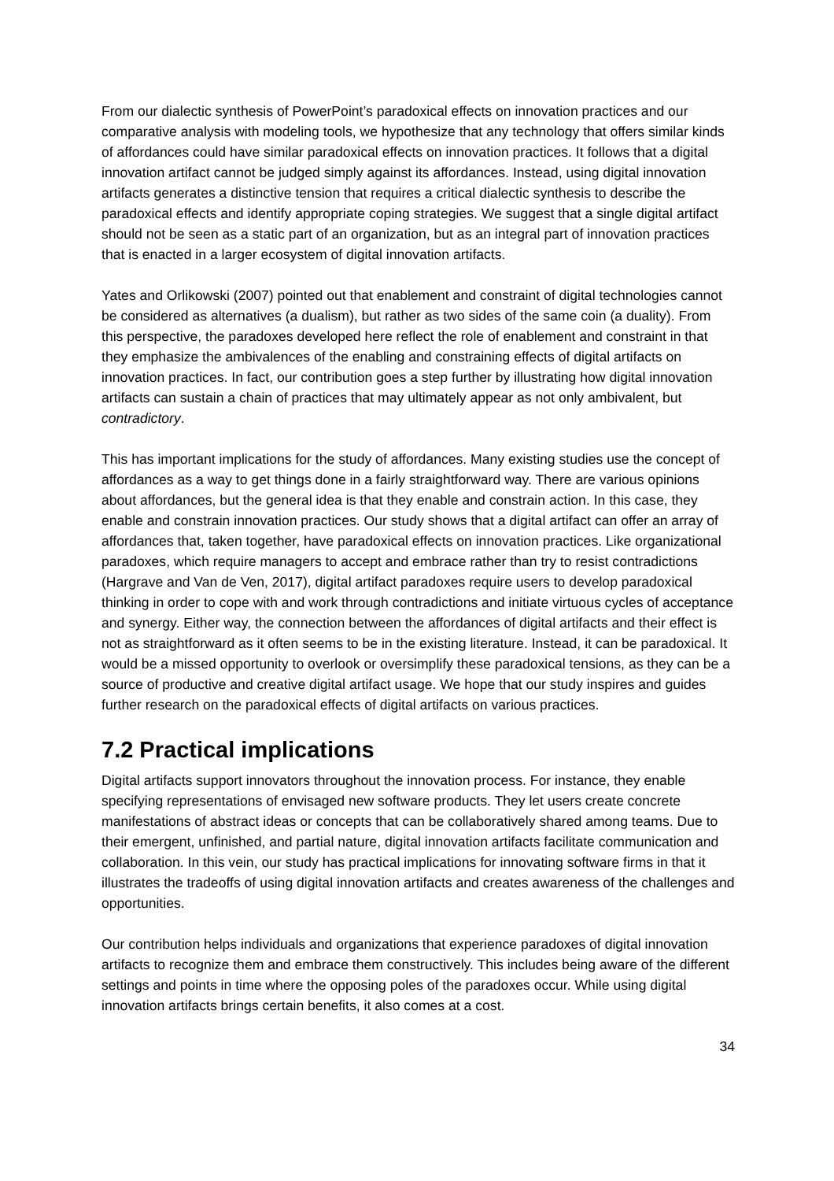From our dialectic synthesis of PowerPoint’s paradoxical effects on innovation practices and our comparative analysis with modeling tools, we hypothesize that any technology that offers similar kinds of affordances could have similar paradoxical effects on innovation practices. It follows that a digital innovation artifact cannot be judged simply against its affordances. Instead, using digital innovation artifacts generates a distinctive tension that requires a critical dialectic synthesis to describe the paradoxical effects and identify appropriate coping strategies. We suggest that a single digital artifact should not be seen as a static part of an organization, but as an integral part of innovation practices that is enacted in a larger ecosystem of digital innovation artifacts.
Yates and Orlikowski (2007) pointed out that enablement and constraint of digital technologies cannot be considered as alternatives (a dualism), but rather as two sides of the same coin (a duality). From this perspective, the paradoxes developed here reflect the role of enablement and constraint in that they emphasize the ambivalences of the enabling and constraining effects of digital artifacts on innovation practices. In fact, our contribution goes a step further by illustrating how digital innovation artifacts can sustain a chain of practices that may ultimately appear as not only ambivalent, but contradictory.
This has important implications for the study of affordances. Many existing studies use the concept of affordances as a way to get things done in a fairly straightforward way. There are various opinions about affordances, but the general idea is that they enable and constrain action. In this case, they enable and constrain innovation practices. Our study shows that a digital artifact can offer an array of affordances that, taken together, have paradoxical effects on innovation practices. Like organizational paradoxes, which require managers to accept and embrace rather than try to resist contradictions (Hargrave and Van de Ven, 2017), digital artifact paradoxes require users to develop paradoxical thinking in order to cope with and work through contradictions and initiate virtuous cycles of acceptance and synergy. Either way, the connection between the affordances of digital artifacts and their effect is not as straightforward as it often seems to be in the existing literature. Instead, it can be paradoxical. It would be a missed opportunity to overlook or oversimplify these paradoxical tensions, as they can be a source of productive and creative digital artifact usage. We hope that our study inspires and guides further research on the paradoxical effects of digital artifacts on various practices.
7.2 Practical implications
Digital artifacts support innovators throughout the innovation process. For instance, they enable specifying representations of envisaged new software products. They let users create concrete manifestations of abstract ideas or concepts that can be collaboratively shared among teams. Due to their emergent, unfinished, and partial nature, digital innovation artifacts facilitate communication and collaboration. In this vein, our study has practical implications for innovating software firms in that it illustrates the tradeoffs of using digital innovation artifacts and creates awareness of the challenges and opportunities.
Our contribution helps individuals and organizations that experience paradoxes of digital innovation artifacts to recognize them and embrace them constructively. This includes being aware of the different settings and points in time where the opposing poles of the paradoxes occur. While using digital innovation artifacts brings certain benefits, it also comes at a cost.
34